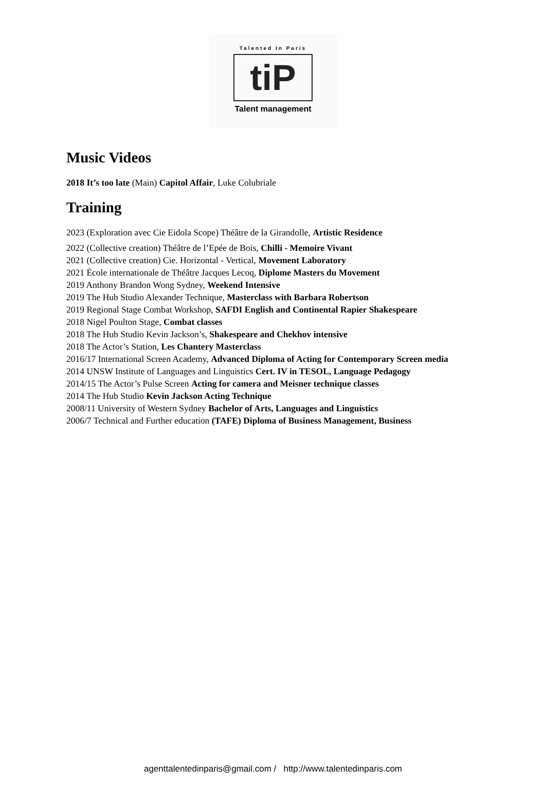Talented In Paris
tiP
Talent management
Music Videos
2018 It’s too late (Main) Capitol Affair, Luke Colubriale
Training
2023 (Exploration avec Cie Eidola Scope) Théâtre de la Girandolle, Artistic Residence
2022 (Collective creation) Théâtre de l’Epée de Bois, Chilli - Memoire Vivant
2021 (Collective creation) Cie. Horizontal - Vertical, Movement Laboratory
2021 École internationale de Théâtre Jacques Lecoq, Diplome Masters du Movement
2019 Anthony Brandon Wong Sydney, Weekend Intensive
2019 The Hub Studio Alexander Technique, Masterclass with Barbara Robertson
2019 Regional Stage Combat Workshop, SAFDI English and Continental Rapier Shakespeare
2018 Nigel Poulton Stage, Combat classes
2018 The Hub Studio Kevin Jackson’s, Shakespeare and Chekhov intensive
2018 The Actor’s Station, Les Chantery Masterclass
2016/17 International Screen Academy, Advanced Diploma of Acting for Contemporary Screen media
2014 UNSW Institute of Languages and Linguistics Cert. IV in TESOL, Language Pedagogy
2014/15 The Actor’s Pulse Screen Acting for camera and Meisner technique classes
2014 The Hub Studio Kevin Jackson Acting Technique
2008/11 University of Western Sydney Bachelor of Arts, Languages and Linguistics
2006/7 Technical and Further education (TAFE) Diploma of Business Management, Business
agenttalentedinparis@gmail.com / http://www.talentedinparis.com